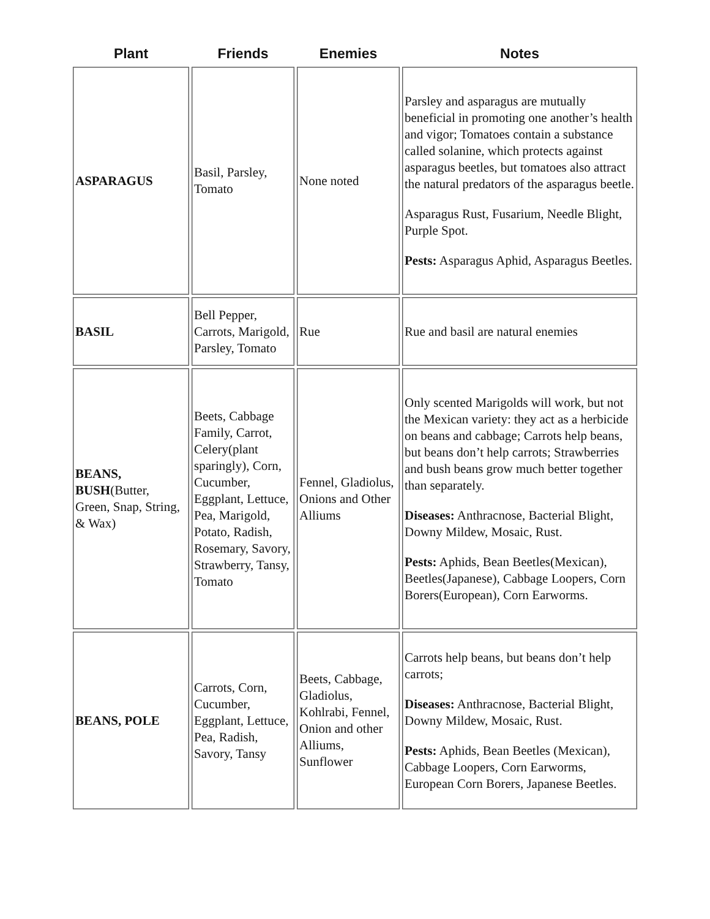| Plant | Friends | Enemies | Notes |
| --- | --- | --- | --- |
| ASPARAGUS | Basil, Parsley, Tomato | None noted | Parsley and asparagus are mutually beneficial in promoting one another’s health and vigor; Tomatoes contain a substance called solanine, which protects against asparagus beetles, but tomatoes also attract the natural predators of the asparagus beetle. Asparagus Rust, Fusarium, Needle Blight, Purple Spot. Pests: Asparagus Aphid, Asparagus Beetles. |
| BASIL | Bell Pepper, Carrots, Marigold, Parsley, Tomato | Rue | Rue and basil are natural enemies |
| BEANS, BUSH (Butter, Green, Snap, String, & Wax) | Beets, Cabbage Family, Carrot, Celery(plant sparingly), Corn, Cucumber, Eggplant, Lettuce, Pea, Marigold, Potato, Radish, Rosemary, Savory, Strawberry, Tansy, Tomato | Fennel, Gladiolus, Onions and Other Alliums | Only scented Marigolds will work, but not the Mexican variety: they act as a herbicide on beans and cabbage; Carrots help beans, but beans don’t help carrots; Strawberries and bush beans grow much better together than separately. Diseases: Anthracnose, Bacterial Blight, Downy Mildew, Mosaic, Rust. Pests: Aphids, Bean Beetles(Mexican), Beetles(Japanese), Cabbage Loopers, Corn Borers(European), Corn Earworms. |
| BEANS, POLE | Carrots, Corn, Cucumber, Eggplant, Lettuce, Pea, Radish, Savory, Tansy | Beets, Cabbage, Gladiolus, Kohlrabi, Fennel, Onion and other Alliums, Sunflower | Carrots help beans, but beans don’t help carrots; Diseases: Anthracnose, Bacterial Blight, Downy Mildew, Mosaic, Rust. Pests: Aphids, Bean Beetles (Mexican), Cabbage Loopers, Corn Earworms, European Corn Borers, Japanese Beetles. |